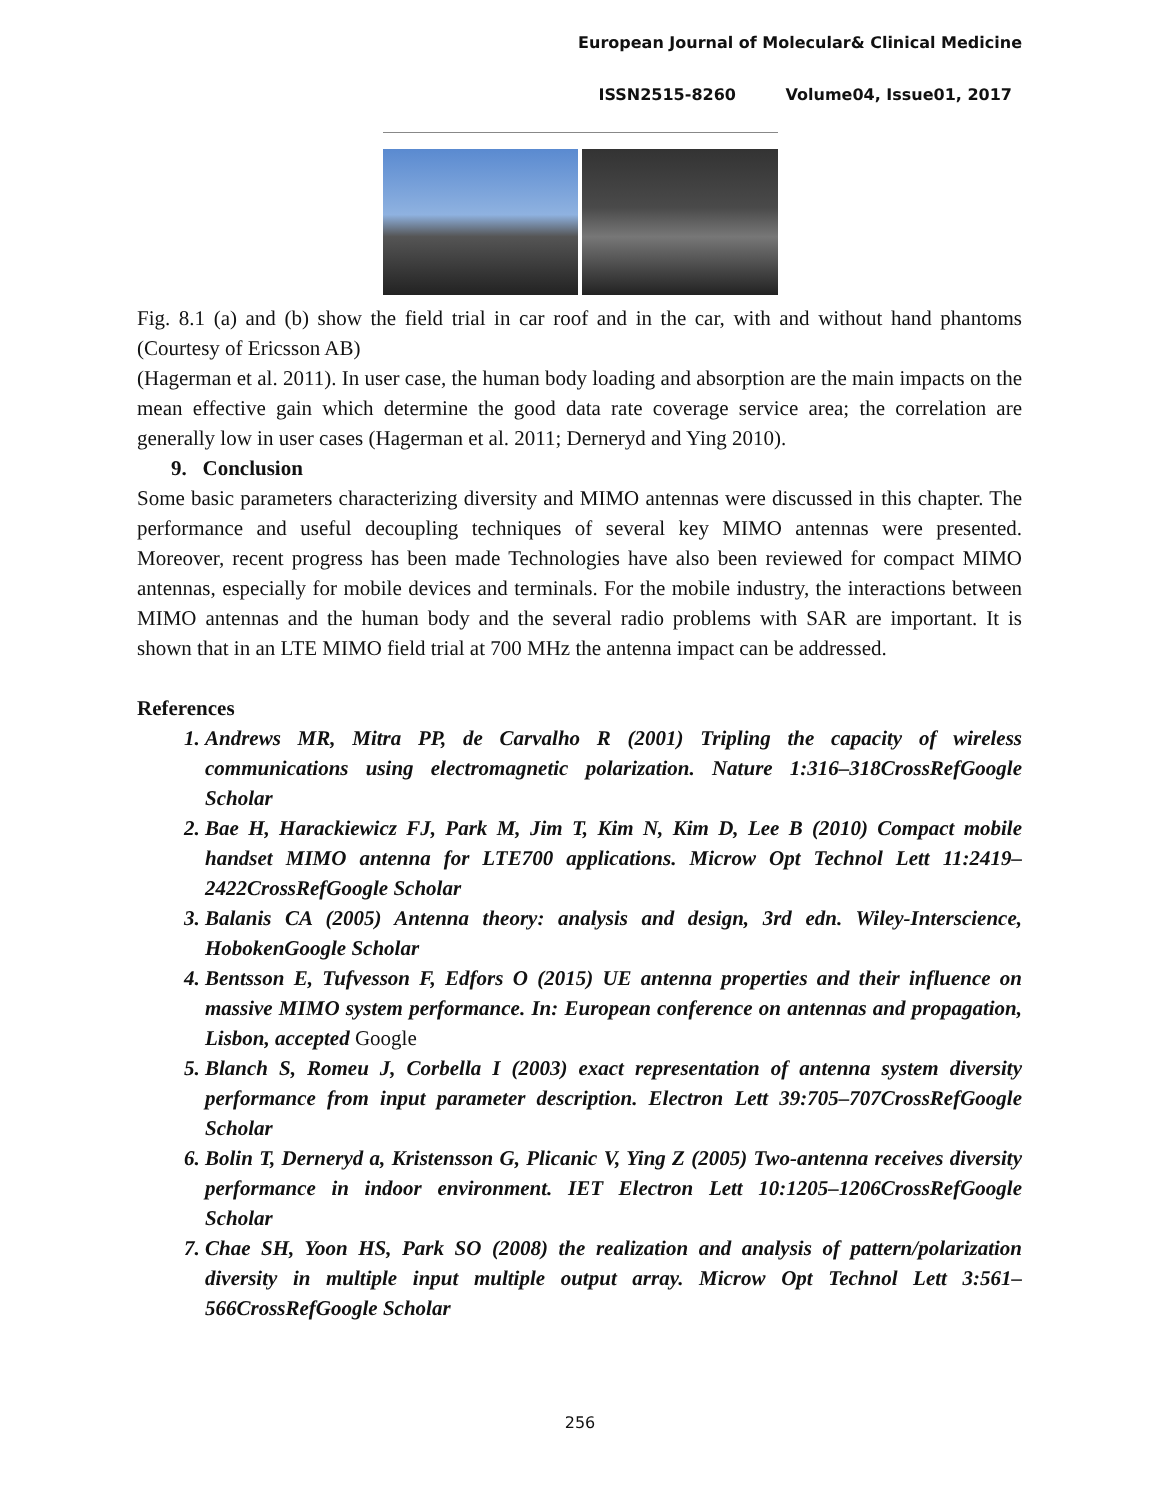European Journal of Molecular& Clinical Medicine
ISSN2515-8260 Volume04, Issue01, 2017
Fig. 8.1 (a) and (b) show the field trial in car roof and in the car, with and without hand phantoms (Courtesy of Ericsson AB)
(Hagerman et al. 2011). In user case, the human body loading and absorption are the main impacts on the mean effective gain which determine the good data rate coverage service area; the correlation are generally low in user cases (Hagerman et al. 2011; Derneryd and Ying 2010).
9. Conclusion
Some basic parameters characterizing diversity and MIMO antennas were discussed in this chapter. The performance and useful decoupling techniques of several key MIMO antennas were presented. Moreover, recent progress has been made Technologies have also been reviewed for compact MIMO antennas, especially for mobile devices and terminals. For the mobile industry, the interactions between MIMO antennas and the human body and the several radio problems with SAR are important. It is shown that in an LTE MIMO field trial at 700 MHz the antenna impact can be addressed.
References
1. Andrews MR, Mitra PP, de Carvalho R (2001) Tripling the capacity of wireless communications using electromagnetic polarization. Nature 1:316–318CrossRefGoogle Scholar
2. Bae H, Harackiewicz FJ, Park M, Jim T, Kim N, Kim D, Lee B (2010) Compact mobile handset MIMO antenna for LTE700 applications. Microw Opt Technol Lett 11:2419–2422CrossRefGoogle Scholar
3. Balanis CA (2005) Antenna theory: analysis and design, 3rd edn. Wiley-Interscience, HobokenGoogle Scholar
4. Bentsson E, Tufvesson F, Edfors O (2015) UE antenna properties and their influence on massive MIMO system performance. In: European conference on antennas and propagation, Lisbon, accepted Google
5. Blanch S, Romeu J, Corbella I (2003) exact representation of antenna system diversity performance from input parameter description. Electron Lett 39:705–707CrossRefGoogle Scholar
6. Bolin T, Derneryd a, Kristensson G, Plicanic V, Ying Z (2005) Two-antenna receives diversity performance in indoor environment. IET Electron Lett 10:1205–1206CrossRefGoogle Scholar
7. Chae SH, Yoon HS, Park SO (2008) the realization and analysis of pattern/polarization diversity in multiple input multiple output array. Microw Opt Technol Lett 3:561–566CrossRefGoogle Scholar
256